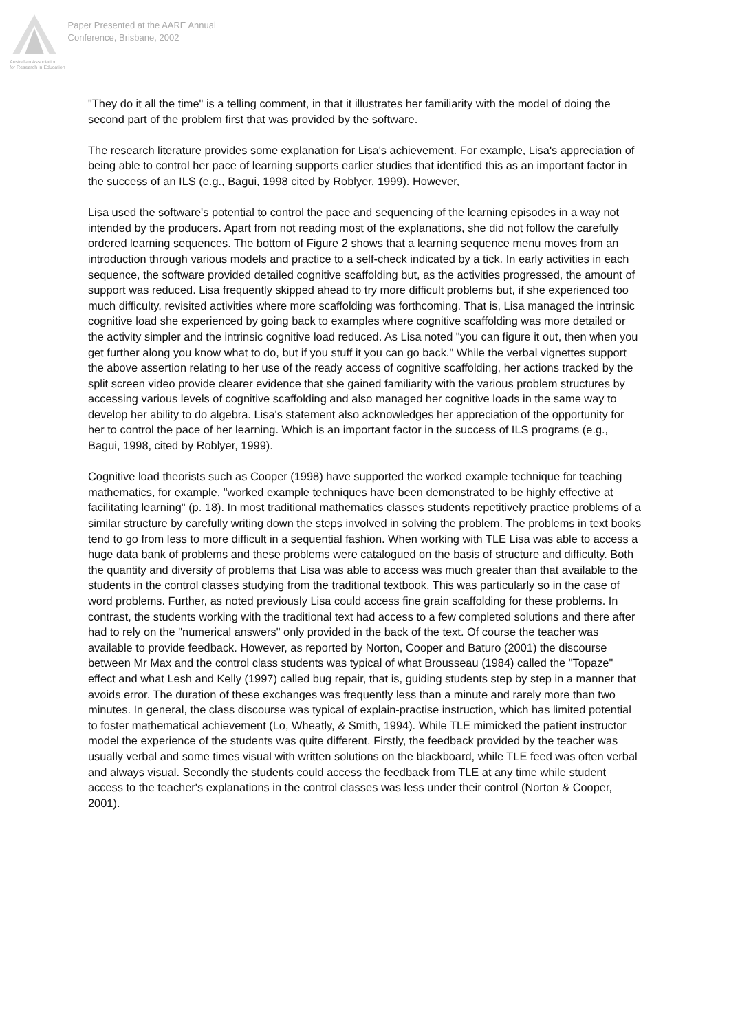Australian Association
for Research in Education
Paper Presented at the AARE Annual
Conference, Brisbane, 2002
"They do it all the time" is a telling comment, in that it illustrates her familiarity with the model of doing the second part of the problem first that was provided by the software.
The research literature provides some explanation for Lisa's achievement. For example, Lisa's appreciation of being able to control her pace of learning supports earlier studies that identified this as an important factor in the success of an ILS (e.g., Bagui, 1998 cited by Roblyer, 1999). However,
Lisa used the software's potential to control the pace and sequencing of the learning episodes in a way not intended by the producers. Apart from not reading most of the explanations, she did not follow the carefully ordered learning sequences. The bottom of Figure 2 shows that a learning sequence menu moves from an introduction through various models and practice to a self-check indicated by a tick. In early activities in each sequence, the software provided detailed cognitive scaffolding but, as the activities progressed, the amount of support was reduced. Lisa frequently skipped ahead to try more difficult problems but, if she experienced too much difficulty, revisited activities where more scaffolding was forthcoming. That is, Lisa managed the intrinsic cognitive load she experienced by going back to examples where cognitive scaffolding was more detailed or the activity simpler and the intrinsic cognitive load reduced. As Lisa noted "you can figure it out, then when you get further along you know what to do, but if you stuff it you can go back." While the verbal vignettes support the above assertion relating to her use of the ready access of cognitive scaffolding, her actions tracked by the split screen video provide clearer evidence that she gained familiarity with the various problem structures by accessing various levels of cognitive scaffolding and also managed her cognitive loads in the same way to develop her ability to do algebra. Lisa's statement also acknowledges her appreciation of the opportunity for her to control the pace of her learning. Which is an important factor in the success of ILS programs (e.g., Bagui, 1998, cited by Roblyer, 1999).
Cognitive load theorists such as Cooper (1998) have supported the worked example technique for teaching mathematics, for example, "worked example techniques have been demonstrated to be highly effective at facilitating learning" (p. 18). In most traditional mathematics classes students repetitively practice problems of a similar structure by carefully writing down the steps involved in solving the problem. The problems in text books tend to go from less to more difficult in a sequential fashion. When working with TLE Lisa was able to access a huge data bank of problems and these problems were catalogued on the basis of structure and difficulty. Both the quantity and diversity of problems that Lisa was able to access was much greater than that available to the students in the control classes studying from the traditional textbook. This was particularly so in the case of word problems. Further, as noted previously Lisa could access fine grain scaffolding for these problems. In contrast, the students working with the traditional text had access to a few completed solutions and there after had to rely on the "numerical answers" only provided in the back of the text. Of course the teacher was available to provide feedback. However, as reported by Norton, Cooper and Baturo (2001) the discourse between Mr Max and the control class students was typical of what Brousseau (1984) called the "Topaze" effect and what Lesh and Kelly (1997) called bug repair, that is, guiding students step by step in a manner that avoids error. The duration of these exchanges was frequently less than a minute and rarely more than two minutes. In general, the class discourse was typical of explain-practise instruction, which has limited potential to foster mathematical achievement (Lo, Wheatly, & Smith, 1994). While TLE mimicked the patient instructor model the experience of the students was quite different. Firstly, the feedback provided by the teacher was usually verbal and some times visual with written solutions on the blackboard, while TLE feed was often verbal and always visual. Secondly the students could access the feedback from TLE at any time while student access to the teacher's explanations in the control classes was less under their control (Norton & Cooper, 2001).